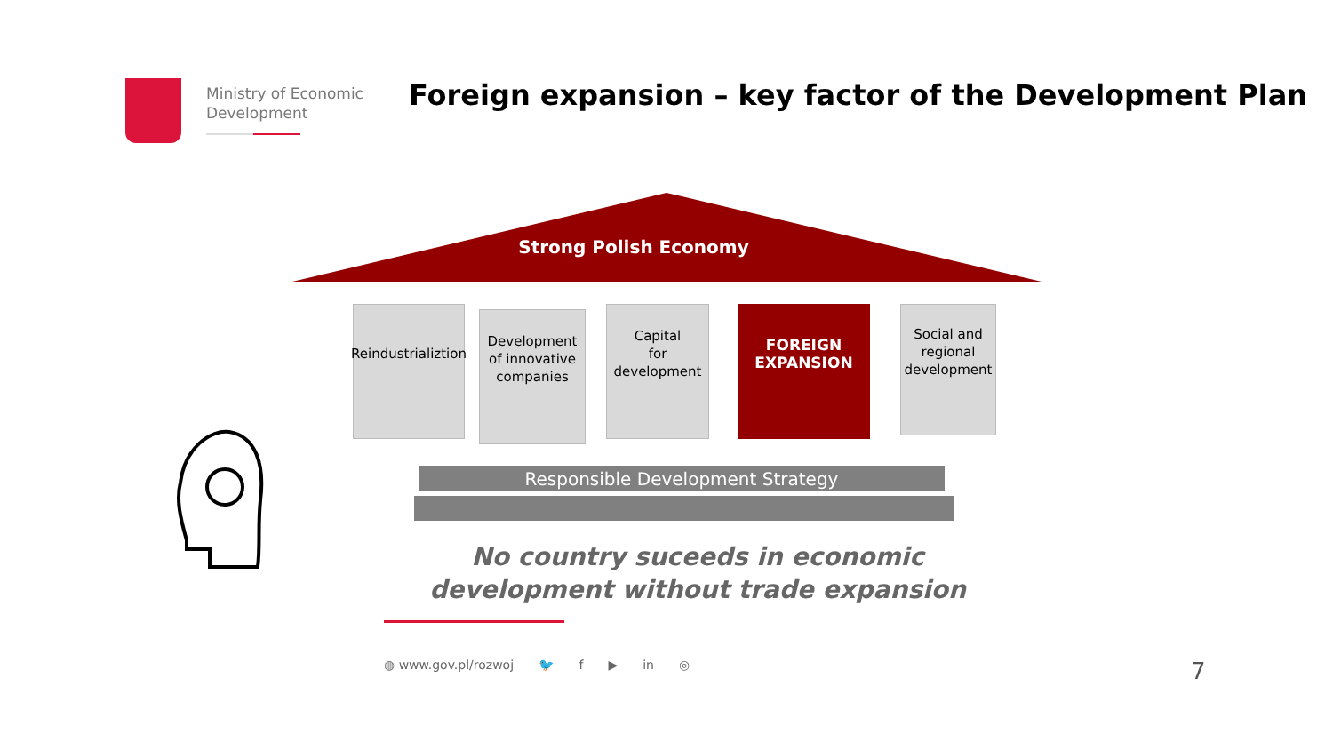Ministry of Economic
Development
Foreign expansion – key factor of the Development Plan
Strong Polish Economy
Reindustrializtion
Development of innovative companies
Capital
for
development
FOREIGN
EXPANSION
Social and regional development
Responsible Development Strategy
No country suceeds in economic development without trade expansion
◍ www.gov.pl/rozwoj 🐦 f ▶ in ◎
7